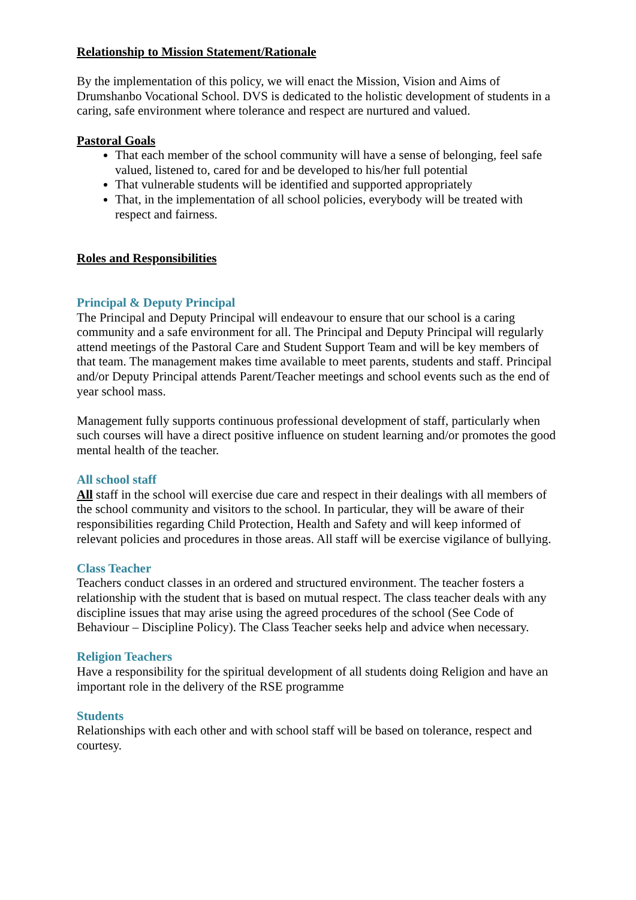Relationship to Mission Statement/Rationale
By the implementation of this policy, we will enact the Mission, Vision and Aims of Drumshanbo Vocational School. DVS is dedicated to the holistic development of students in a caring, safe environment where tolerance and respect are nurtured and valued.
Pastoral Goals
That each member of the school community will have a sense of belonging, feel safe valued, listened to, cared for and be developed to his/her full potential
That vulnerable students will be identified and supported appropriately
That, in the implementation of all school policies, everybody will be treated with respect and fairness.
Roles and Responsibilities
Principal & Deputy Principal
The Principal and Deputy Principal will endeavour to ensure that our school is a caring community and a safe environment for all. The Principal and Deputy Principal will regularly attend meetings of the Pastoral Care and Student Support Team and will be key members of that team. The management makes time available to meet parents, students and staff. Principal and/or Deputy Principal attends Parent/Teacher meetings and school events such as the end of year school mass.
Management fully supports continuous professional development of staff, particularly when such courses will have a direct positive influence on student learning and/or promotes the good mental health of the teacher.
All school staff
All staff in the school will exercise due care and respect in their dealings with all members of the school community and visitors to the school. In particular, they will be aware of their responsibilities regarding Child Protection, Health and Safety and will keep informed of relevant policies and procedures in those areas. All staff will be exercise vigilance of bullying.
Class Teacher
Teachers conduct classes in an ordered and structured environment. The teacher fosters a relationship with the student that is based on mutual respect. The class teacher deals with any discipline issues that may arise using the agreed procedures of the school (See Code of Behaviour – Discipline Policy). The Class Teacher seeks help and advice when necessary.
Religion Teachers
Have a responsibility for the spiritual development of all students doing Religion and have an important role in the delivery of the RSE programme
Students
Relationships with each other and with school staff will be based on tolerance, respect and courtesy.